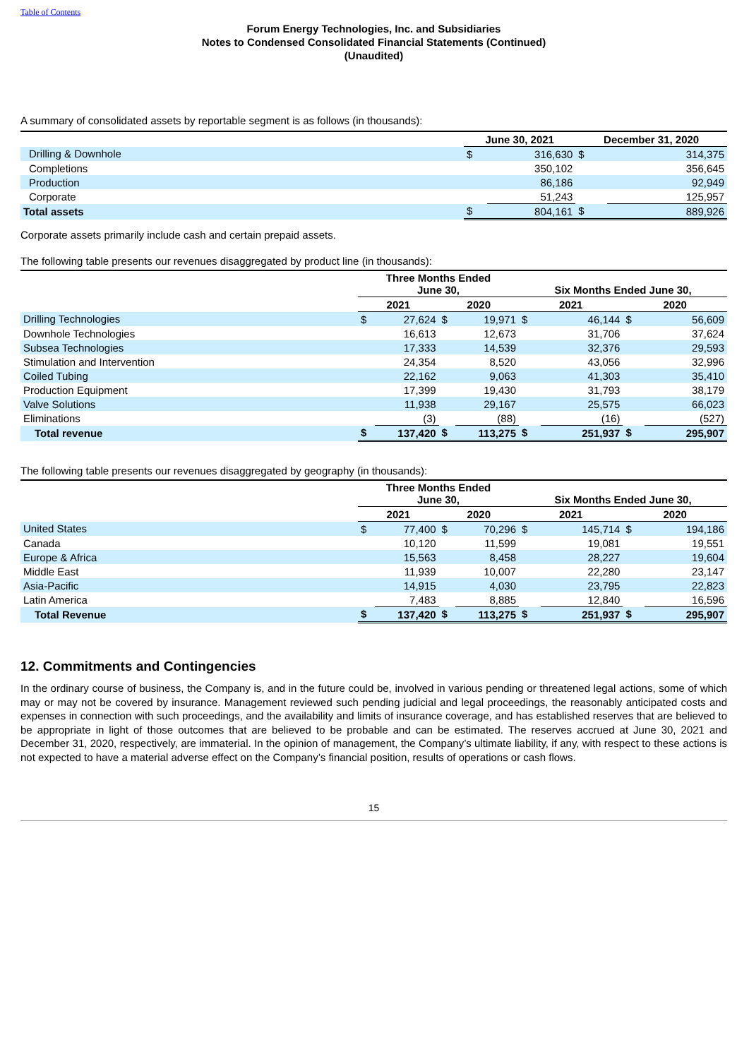Table of Contents
Forum Energy Technologies, Inc. and Subsidiaries
Notes to Condensed Consolidated Financial Statements (Continued)
(Unaudited)
A summary of consolidated assets by reportable segment is as follows (in thousands):
| | June 30, 2021 | | December 31, 2020 | |
| Drilling & Downhole | $ | 316,630 | $ | 314,375 |
| Completions | | 350,102 | | 356,645 |
| Production | | 86,186 | | 92,949 |
| Corporate | | 51,243 | | 125,957 |
| Total assets | $ | 804,161 | $ | 889,926 |
Corporate assets primarily include cash and certain prepaid assets.
The following table presents our revenues disaggregated by product line (in thousands):
| | Three Months Ended June 30, | | | | Six Months Ended June 30, | | | |
| | 2021 | | 2020 | | 2021 | | 2020 | |
| Drilling Technologies | $ | 27,624 | $ | 19,971 | $ | 46,144 | $ | 56,609 |
| Downhole Technologies | | 16,613 | | 12,673 | | 31,706 | | 37,624 |
| Subsea Technologies | | 17,333 | | 14,539 | | 32,376 | | 29,593 |
| Stimulation and Intervention | | 24,354 | | 8,520 | | 43,056 | | 32,996 |
| Coiled Tubing | | 22,162 | | 9,063 | | 41,303 | | 35,410 |
| Production Equipment | | 17,399 | | 19,430 | | 31,793 | | 38,179 |
| Valve Solutions | | 11,938 | | 29,167 | | 25,575 | | 66,023 |
| Eliminations | | (3) | | (88) | | (16) | | (527) |
| Total revenue | $ | 137,420 | $ | 113,275 | $ | 251,937 | $ | 295,907 |
The following table presents our revenues disaggregated by geography (in thousands):
| | Three Months Ended June 30, | | | | Six Months Ended June 30, | | | |
| | 2021 | | 2020 | | 2021 | | 2020 | |
| United States | $ | 77,400 | $ | 70,296 | $ | 145,714 | $ | 194,186 |
| Canada | | 10,120 | | 11,599 | | 19,081 | | 19,551 |
| Europe & Africa | | 15,563 | | 8,458 | | 28,227 | | 19,604 |
| Middle East | | 11,939 | | 10,007 | | 22,280 | | 23,147 |
| Asia-Pacific | | 14,915 | | 4,030 | | 23,795 | | 22,823 |
| Latin America | | 7,483 | | 8,885 | | 12,840 | | 16,596 |
| Total Revenue | $ | 137,420 | $ | 113,275 | $ | 251,937 | $ | 295,907 |
12. Commitments and Contingencies
In the ordinary course of business, the Company is, and in the future could be, involved in various pending or threatened legal actions, some of which may or may not be covered by insurance. Management reviewed such pending judicial and legal proceedings, the reasonably anticipated costs and expenses in connection with such proceedings, and the availability and limits of insurance coverage, and has established reserves that are believed to be appropriate in light of those outcomes that are believed to be probable and can be estimated. The reserves accrued at June 30, 2021 and December 31, 2020, respectively, are immaterial. In the opinion of management, the Company’s ultimate liability, if any, with respect to these actions is not expected to have a material adverse effect on the Company’s financial position, results of operations or cash flows.
15